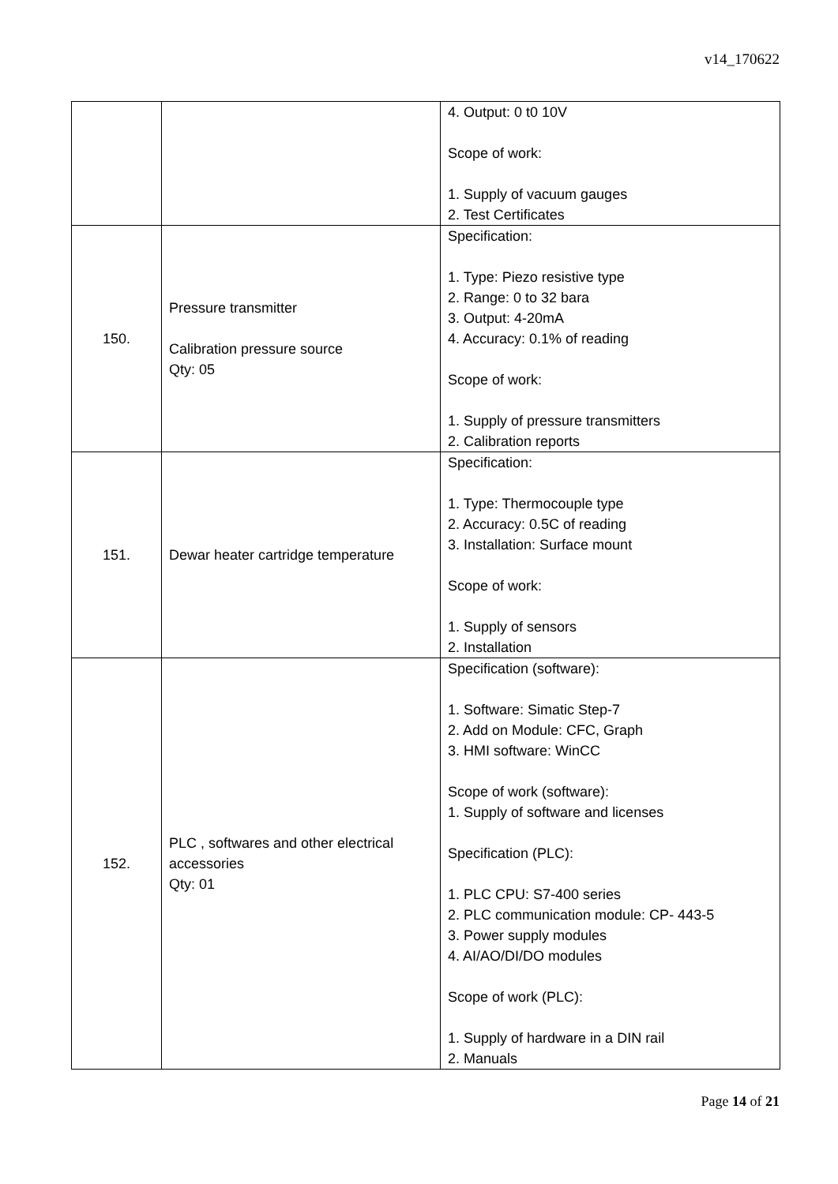v14_170622
| | | 4. Output: 0 t0 10V Scope of work: 1. Supply of vacuum gauges 2. Test Certificates |
| 150. | Pressure transmitter Calibration pressure source Qty: 05 | Specification: 1. Type: Piezo resistive type 2. Range: 0 to 32 bara 3. Output: 4-20mA 4. Accuracy: 0.1% of reading Scope of work: 1. Supply of pressure transmitters 2. Calibration reports |
| 151. | Dewar heater cartridge temperature | Specification: 1. Type: Thermocouple type 2. Accuracy: 0.5C of reading 3. Installation: Surface mount Scope of work: 1. Supply of sensors 2. Installation |
| 152. | PLC , softwares and other electrical accessories Qty: 01 | Specification (software): 1. Software: Simatic Step-7 2. Add on Module: CFC, Graph 3. HMI software: WinCC Scope of work (software): 1. Supply of software and licenses Specification (PLC): 1. PLC CPU: S7-400 series 2. PLC communication module: CP- 443-5 3. Power supply modules 4. AI/AO/DI/DO modules Scope of work (PLC): 1. Supply of hardware in a DIN rail 2. Manuals |
Page 14 of 21